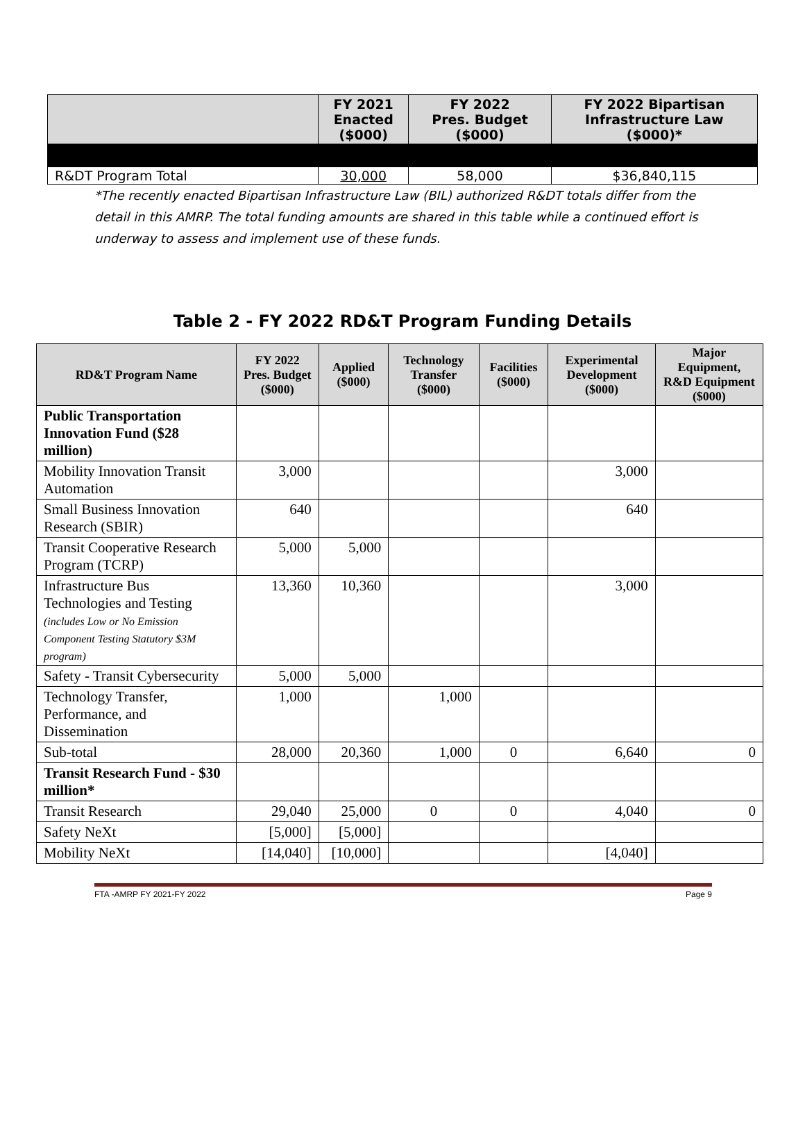| | FY 2021 Enacted ($000) | FY 2022 Pres. Budget ($000) | FY 2022 Bipartisan Infrastructure Law ($000)* |
| --- | --- | --- | --- |
| R&DT Program Total | 30,000 | 58,000 | $36,840,115 |
*The recently enacted Bipartisan Infrastructure Law (BIL) authorized R&DT totals differ from the detail in this AMRP. The total funding amounts are shared in this table while a continued effort is underway to assess and implement use of these funds.
Table 2 - FY 2022 RD&T Program Funding Details
| RD&T Program Name | FY 2022 Pres. Budget ($000) | Applied ($000) | Technology Transfer ($000) | Facilities ($000) | Experimental Development ($000) | Major Equipment, R&D Equipment ($000) |
| --- | --- | --- | --- | --- | --- | --- |
| Public Transportation Innovation Fund ($28 million) | | | | | | |
| Mobility Innovation Transit Automation | 3,000 | | | | 3,000 | |
| Small Business Innovation Research (SBIR) | 640 | | | | 640 | |
| Transit Cooperative Research Program (TCRP) | 5,000 | 5,000 | | | | |
| Infrastructure Bus Technologies and Testing (includes Low or No Emission Component Testing Statutory $3M program) | 13,360 | 10,360 | | | 3,000 | |
| Safety - Transit Cybersecurity | 5,000 | 5,000 | | | | |
| Technology Transfer, Performance, and Dissemination | 1,000 | | 1,000 | | | |
| Sub-total | 28,000 | 20,360 | 1,000 | 0 | 6,640 | 0 |
| Transit Research Fund - $30 million* | | | | | | |
| Transit Research | 29,040 | 25,000 | 0 | 0 | 4,040 | 0 |
| Safety NeXt | [5,000] | [5,000] | | | | |
| Mobility NeXt | [14,040] | [10,000] | | | [4,040] | |
FTA -AMRP FY 2021-FY 2022 Page 9